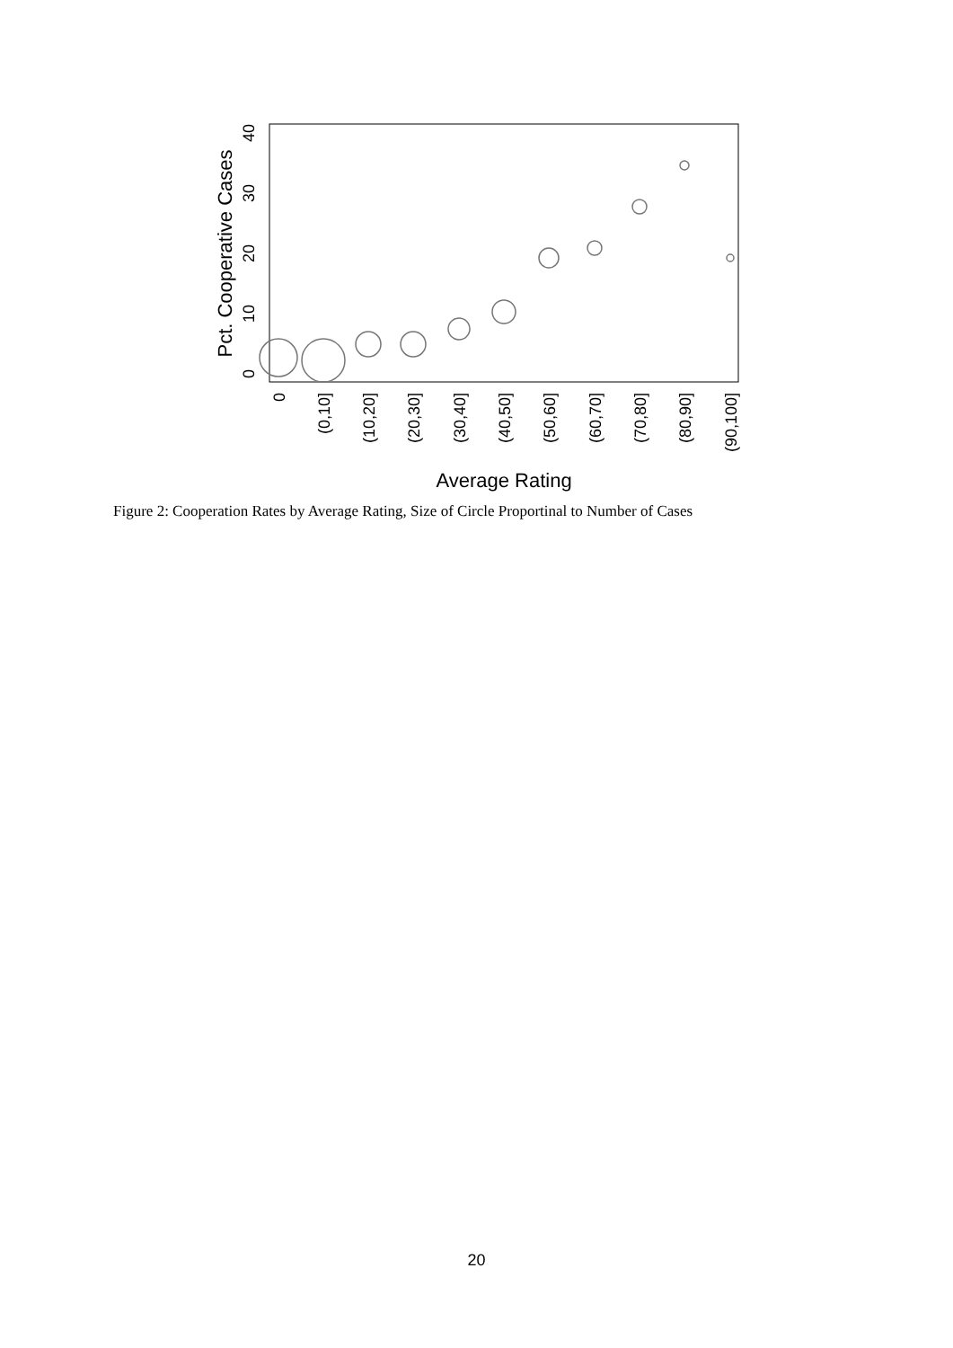0
10
20
30
40
Pct. Cooperative Cases
0
(0,10]
(10,20]
(20,30]
(30,40]
(40,50]
(50,60]
(60,70]
(70,80]
(80,90]
(90,100]
Average Rating
Figure 2: Cooperation Rates by Average Rating, Size of Circle Proportinal to Number of Cases
20